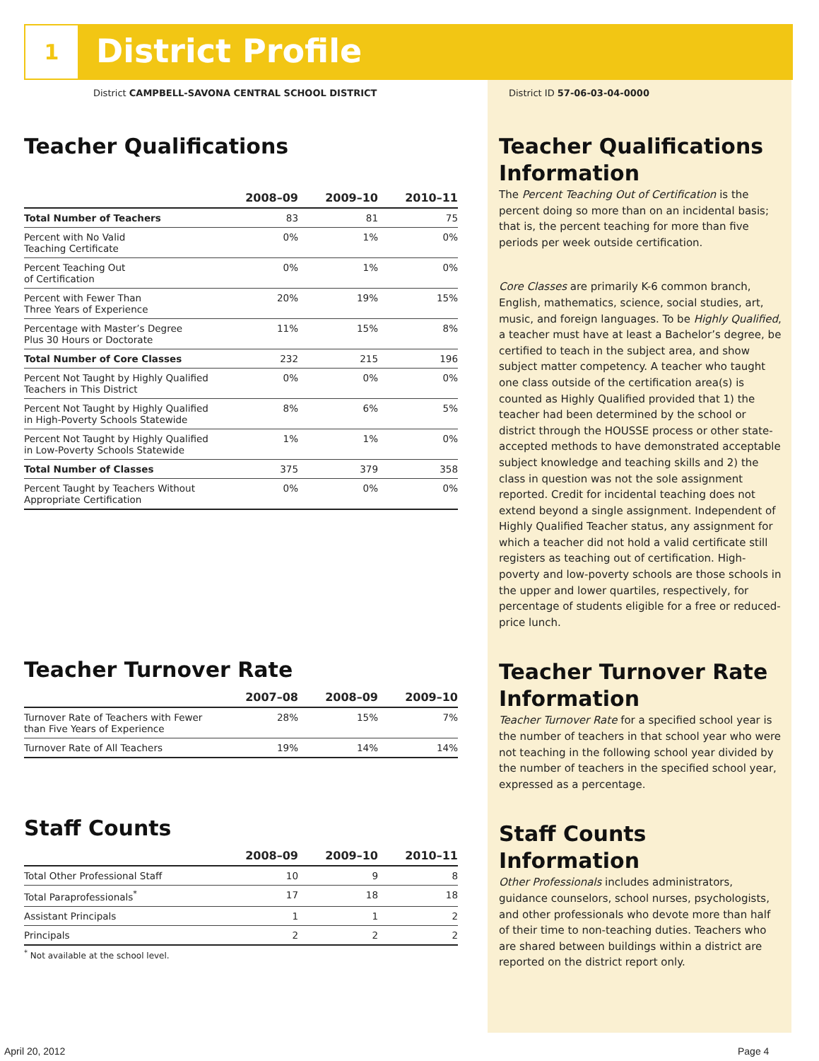1 District Profile
District CAMPBELL-SAVONA CENTRAL SCHOOL DISTRICT
District ID 57-06-03-04-0000
Teacher Qualifications
| | 2008–09 | 2009–10 | 2010–11 |
| --- | --- | --- | --- |
| Total Number of Teachers | 83 | 81 | 75 |
| Percent with No Valid Teaching Certificate | 0% | 1% | 0% |
| Percent Teaching Out of Certification | 0% | 1% | 0% |
| Percent with Fewer Than Three Years of Experience | 20% | 19% | 15% |
| Percentage with Master’s Degree Plus 30 Hours or Doctorate | 11% | 15% | 8% |
| Total Number of Core Classes | 232 | 215 | 196 |
| Percent Not Taught by Highly Qualified Teachers in This District | 0% | 0% | 0% |
| Percent Not Taught by Highly Qualified in High-Poverty Schools Statewide | 8% | 6% | 5% |
| Percent Not Taught by Highly Qualified in Low-Poverty Schools Statewide | 1% | 1% | 0% |
| Total Number of Classes | 375 | 379 | 358 |
| Percent Taught by Teachers Without Appropriate Certification | 0% | 0% | 0% |
Teacher Turnover Rate
| | 2007–08 | 2008–09 | 2009–10 |
| --- | --- | --- | --- |
| Turnover Rate of Teachers with Fewer than Five Years of Experience | 28% | 15% | 7% |
| Turnover Rate of All Teachers | 19% | 14% | 14% |
Staff Counts
| | 2008–09 | 2009–10 | 2010–11 |
| --- | --- | --- | --- |
| Total Other Professional Staff | 10 | 9 | 8 |
| Total Paraprofessionals<sup>*</sup> | 17 | 18 | 18 |
| Assistant Principals | 1 | 1 | 2 |
| Principals | 2 | 2 | 2 |
<sup>*</sup> Not available at the school level.
Teacher Qualifications Information
The Percent Teaching Out of Certification is the percent doing so more than on an incidental basis; that is, the percent teaching for more than five periods per week outside certification.
Core Classes are primarily K-6 common branch, English, mathematics, science, social studies, art, music, and foreign languages. To be Highly Qualified, a teacher must have at least a Bachelor’s degree, be certified to teach in the subject area, and show subject matter competency. A teacher who taught one class outside of the certification area(s) is counted as Highly Qualified provided that 1) the teacher had been determined by the school or district through the HOUSSE process or other state-accepted methods to have demonstrated acceptable subject knowledge and teaching skills and 2) the class in question was not the sole assignment reported. Credit for incidental teaching does not extend beyond a single assignment. Independent of Highly Qualified Teacher status, any assignment for which a teacher did not hold a valid certificate still registers as teaching out of certification. High-poverty and low-poverty schools are those schools in the upper and lower quartiles, respectively, for percentage of students eligible for a free or reduced-price lunch.
Teacher Turnover Rate Information
Teacher Turnover Rate for a specified school year is the number of teachers in that school year who were not teaching in the following school year divided by the number of teachers in the specified school year, expressed as a percentage.
Staff Counts Information
Other Professionals includes administrators, guidance counselors, school nurses, psychologists, and other professionals who devote more than half of their time to non-teaching duties. Teachers who are shared between buildings within a district are reported on the district report only.
April 20, 2012 Page 4